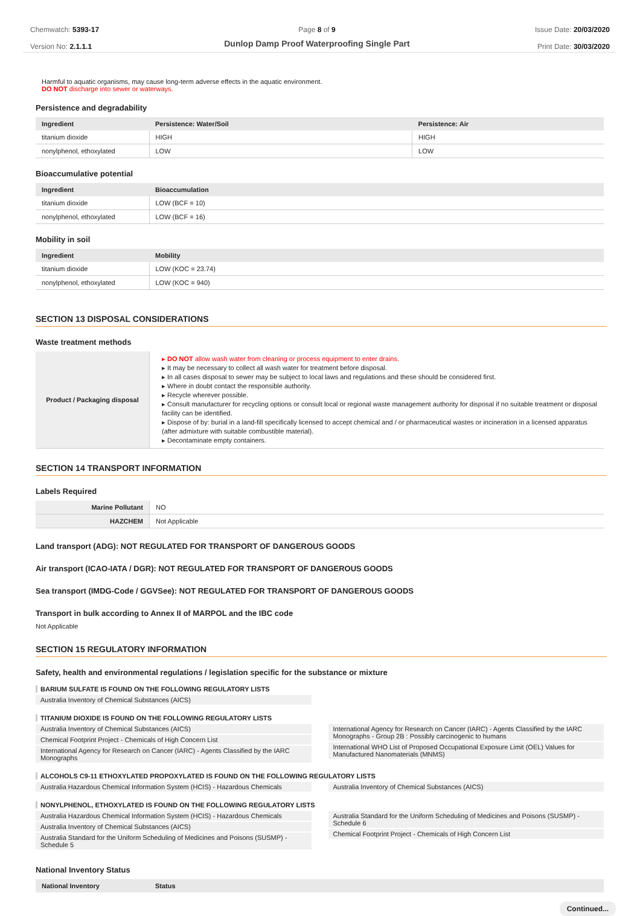Chemwatch: 5393-17
Version No: 2.1.1.1
Page 8 of 9
Dunlop Damp Proof Waterproofing Single Part
Issue Date: 20/03/2020
Print Date: 30/03/2020
Harmful to aquatic organisms, may cause long-term adverse effects in the aquatic environment.
DO NOT discharge into sewer or waterways.
Persistence and degradability
| Ingredient | Persistence: Water/Soil | Persistence: Air |
| --- | --- | --- |
| titanium dioxide | HIGH | HIGH |
| nonylphenol, ethoxylated | LOW | LOW |
Bioaccumulative potential
| Ingredient | Bioaccumulation |
| --- | --- |
| titanium dioxide | LOW (BCF = 10) |
| nonylphenol, ethoxylated | LOW (BCF = 16) |
Mobility in soil
| Ingredient | Mobility |
| --- | --- |
| titanium dioxide | LOW (KOC = 23.74) |
| nonylphenol, ethoxylated | LOW (KOC = 940) |
SECTION 13 DISPOSAL CONSIDERATIONS
Waste treatment methods
| Product / Packaging disposal | ▸ DO NOT allow wash water from cleaning or process equipment to enter drains. ▸ It may be necessary to collect all wash water for treatment before disposal. ▸ In all cases disposal to sewer may be subject to local laws and regulations and these should be considered first. ▸ Where in doubt contact the responsible authority. ▸ Recycle wherever possible. ▸ Consult manufacturer for recycling options or consult local or regional waste management authority for disposal if no suitable treatment or disposal facility can be identified. ▸ Dispose of by: burial in a land-fill specifically licensed to accept chemical and / or pharmaceutical wastes or incineration in a licensed apparatus (after admixture with suitable combustible material). ▸ Decontaminate empty containers. |
SECTION 14 TRANSPORT INFORMATION
Labels Required
| Marine Pollutant | NO |
| HAZCHEM | Not Applicable |
Land transport (ADG): NOT REGULATED FOR TRANSPORT OF DANGEROUS GOODS
Air transport (ICAO-IATA / DGR): NOT REGULATED FOR TRANSPORT OF DANGEROUS GOODS
Sea transport (IMDG-Code / GGVSee): NOT REGULATED FOR TRANSPORT OF DANGEROUS GOODS
Transport in bulk according to Annex II of MARPOL and the IBC code
Not Applicable
SECTION 15 REGULATORY INFORMATION
Safety, health and environmental regulations / legislation specific for the substance or mixture
BARIUM SULFATE IS FOUND ON THE FOLLOWING REGULATORY LISTS
Australia Inventory of Chemical Substances (AICS)
TITANIUM DIOXIDE IS FOUND ON THE FOLLOWING REGULATORY LISTS
Australia Inventory of Chemical Substances (AICS)
Chemical Footprint Project - Chemicals of High Concern List
International Agency for Research on Cancer (IARC) - Agents Classified by the IARC Monographs
International Agency for Research on Cancer (IARC) - Agents Classified by the IARC Monographs - Group 2B : Possibly carcinogenic to humans
International WHO List of Proposed Occupational Exposure Limit (OEL) Values for Manufactured Nanomaterials (MNMS)
ALCOHOLS C9-11 ETHOXYLATED PROPOXYLATED IS FOUND ON THE FOLLOWING REGULATORY LISTS
Australia Hazardous Chemical Information System (HCIS) - Hazardous Chemicals
Australia Inventory of Chemical Substances (AICS)
NONYLPHENOL, ETHOXYLATED IS FOUND ON THE FOLLOWING REGULATORY LISTS
Australia Hazardous Chemical Information System (HCIS) - Hazardous Chemicals
Australia Inventory of Chemical Substances (AICS)
Australia Standard for the Uniform Scheduling of Medicines and Poisons (SUSMP) - Schedule 5
Australia Standard for the Uniform Scheduling of Medicines and Poisons (SUSMP) - Schedule 6
Chemical Footprint Project - Chemicals of High Concern List
National Inventory Status
| National Inventory | Status |
| --- | --- |
Continued...